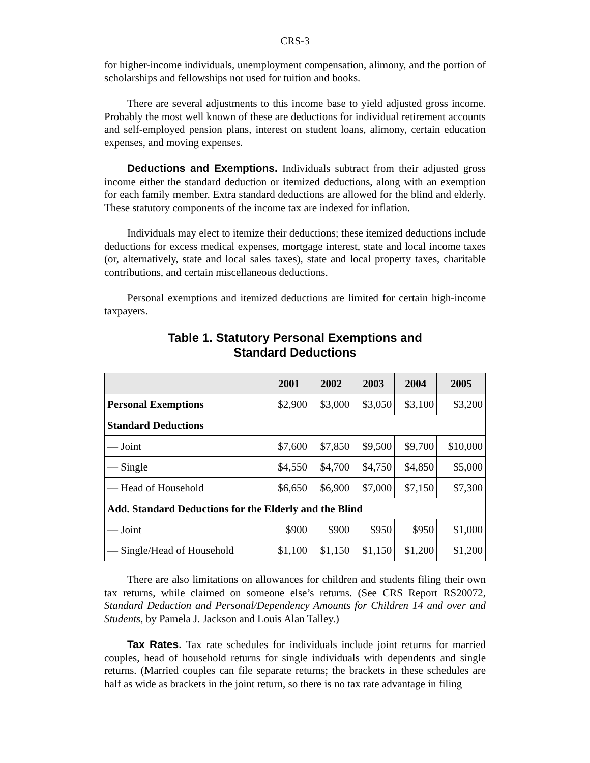CRS-3
for higher-income individuals, unemployment compensation, alimony, and the portion of scholarships and fellowships not used for tuition and books.
There are several adjustments to this income base to yield adjusted gross income. Probably the most well known of these are deductions for individual retirement accounts and self-employed pension plans, interest on student loans, alimony, certain education expenses, and moving expenses.
Deductions and Exemptions. Individuals subtract from their adjusted gross income either the standard deduction or itemized deductions, along with an exemption for each family member. Extra standard deductions are allowed for the blind and elderly. These statutory components of the income tax are indexed for inflation.
Individuals may elect to itemize their deductions; these itemized deductions include deductions for excess medical expenses, mortgage interest, state and local income taxes (or, alternatively, state and local sales taxes), state and local property taxes, charitable contributions, and certain miscellaneous deductions.
Personal exemptions and itemized deductions are limited for certain high-income taxpayers.
Table 1. Statutory Personal Exemptions and
Standard Deductions
| | 2001 | 2002 | 2003 | 2004 | 2005 |
| --- | --- | --- | --- | --- | --- |
| Personal Exemptions | $2,900 | $3,000 | $3,050 | $3,100 | $3,200 |
| Standard Deductions | | | | | |
| — Joint | $7,600 | $7,850 | $9,500 | $9,700 | $10,000 |
| — Single | $4,550 | $4,700 | $4,750 | $4,850 | $5,000 |
| — Head of Household | $6,650 | $6,900 | $7,000 | $7,150 | $7,300 |
| Add. Standard Deductions for the Elderly and the Blind | | | | | |
| — Joint | $900 | $900 | $950 | $950 | $1,000 |
| — Single/Head of Household | $1,100 | $1,150 | $1,150 | $1,200 | $1,200 |
There are also limitations on allowances for children and students filing their own tax returns, while claimed on someone else’s returns. (See CRS Report RS20072, Standard Deduction and Personal/Dependency Amounts for Children 14 and over and Students, by Pamela J. Jackson and Louis Alan Talley.)
Tax Rates. Tax rate schedules for individuals include joint returns for married couples, head of household returns for single individuals with dependents and single returns. (Married couples can file separate returns; the brackets in these schedules are half as wide as brackets in the joint return, so there is no tax rate advantage in filing